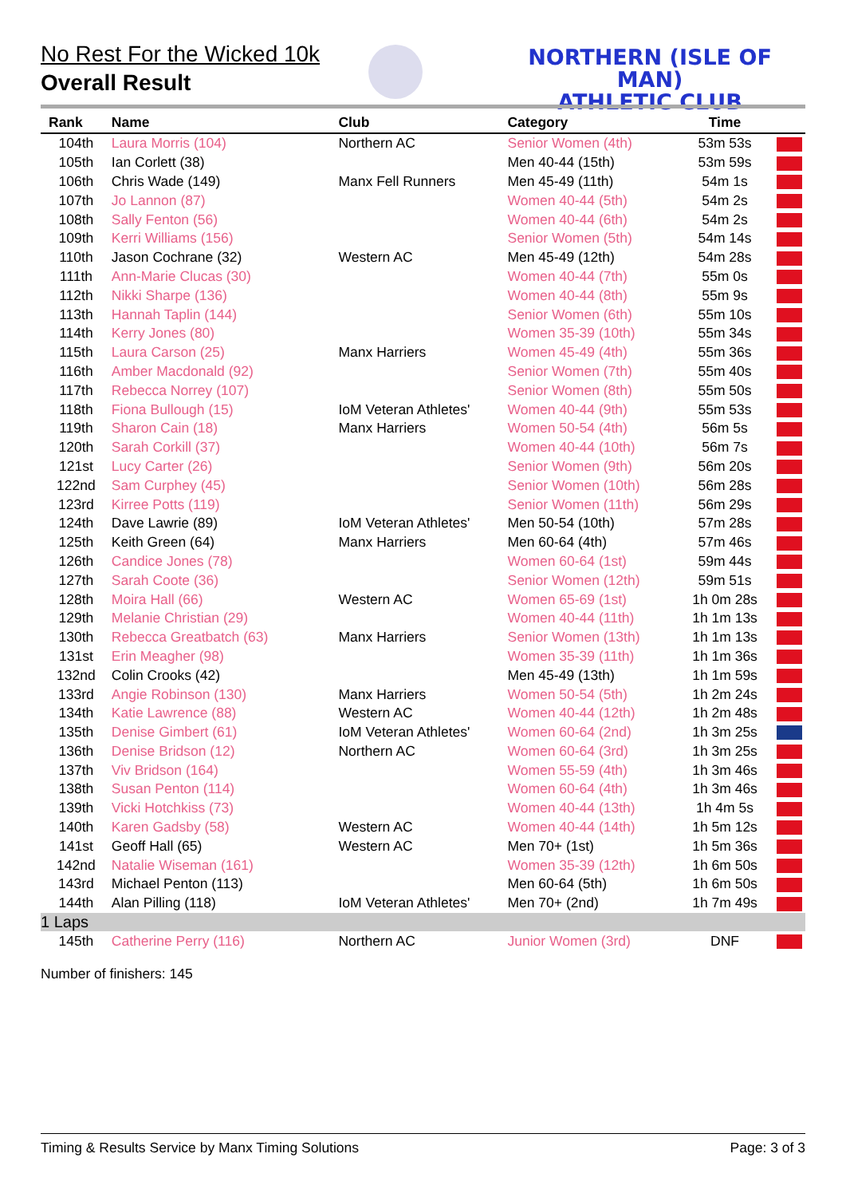No Rest For the Wicked 10k
Overall Result
NORTHERN (ISLE OF MAN)
ATHLETIC CLUB
| Rank | Name | Club | Category | Time | |
| --- | --- | --- | --- | --- | --- |
| 104th | Laura Morris (104) | Northern AC | Senior Women (4th) | 53m 53s | |
| 105th | Ian Corlett (38) | | Men 40-44 (15th) | 53m 59s | |
| 106th | Chris Wade (149) | Manx Fell Runners | Men 45-49 (11th) | 54m 1s | |
| 107th | Jo Lannon (87) | | Women 40-44 (5th) | 54m 2s | |
| 108th | Sally Fenton (56) | | Women 40-44 (6th) | 54m 2s | |
| 109th | Kerri Williams (156) | | Senior Women (5th) | 54m 14s | |
| 110th | Jason Cochrane (32) | Western AC | Men 45-49 (12th) | 54m 28s | |
| 111th | Ann-Marie Clucas (30) | | Women 40-44 (7th) | 55m 0s | |
| 112th | Nikki Sharpe (136) | | Women 40-44 (8th) | 55m 9s | |
| 113th | Hannah Taplin (144) | | Senior Women (6th) | 55m 10s | |
| 114th | Kerry Jones (80) | | Women 35-39 (10th) | 55m 34s | |
| 115th | Laura Carson (25) | Manx Harriers | Women 45-49 (4th) | 55m 36s | |
| 116th | Amber Macdonald (92) | | Senior Women (7th) | 55m 40s | |
| 117th | Rebecca Norrey (107) | | Senior Women (8th) | 55m 50s | |
| 118th | Fiona Bullough (15) | IoM Veteran Athletes' | Women 40-44 (9th) | 55m 53s | |
| 119th | Sharon Cain (18) | Manx Harriers | Women 50-54 (4th) | 56m 5s | |
| 120th | Sarah Corkill (37) | | Women 40-44 (10th) | 56m 7s | |
| 121st | Lucy Carter (26) | | Senior Women (9th) | 56m 20s | |
| 122nd | Sam Curphey (45) | | Senior Women (10th) | 56m 28s | |
| 123rd | Kirree Potts (119) | | Senior Women (11th) | 56m 29s | |
| 124th | Dave Lawrie (89) | IoM Veteran Athletes' | Men 50-54 (10th) | 57m 28s | |
| 125th | Keith Green (64) | Manx Harriers | Men 60-64 (4th) | 57m 46s | |
| 126th | Candice Jones (78) | | Women 60-64 (1st) | 59m 44s | |
| 127th | Sarah Coote (36) | | Senior Women (12th) | 59m 51s | |
| 128th | Moira Hall (66) | Western AC | Women 65-69 (1st) | 1h 0m 28s | |
| 129th | Melanie Christian (29) | | Women 40-44 (11th) | 1h 1m 13s | |
| 130th | Rebecca Greatbatch (63) | Manx Harriers | Senior Women (13th) | 1h 1m 13s | |
| 131st | Erin Meagher (98) | | Women 35-39 (11th) | 1h 1m 36s | |
| 132nd | Colin Crooks (42) | | Men 45-49 (13th) | 1h 1m 59s | |
| 133rd | Angie Robinson (130) | Manx Harriers | Women 50-54 (5th) | 1h 2m 24s | |
| 134th | Katie Lawrence (88) | Western AC | Women 40-44 (12th) | 1h 2m 48s | |
| 135th | Denise Gimbert (61) | IoM Veteran Athletes' | Women 60-64 (2nd) | 1h 3m 25s | |
| 136th | Denise Bridson (12) | Northern AC | Women 60-64 (3rd) | 1h 3m 25s | |
| 137th | Viv Bridson (164) | | Women 55-59 (4th) | 1h 3m 46s | |
| 138th | Susan Penton (114) | | Women 60-64 (4th) | 1h 3m 46s | |
| 139th | Vicki Hotchkiss (73) | | Women 40-44 (13th) | 1h 4m 5s | |
| 140th | Karen Gadsby (58) | Western AC | Women 40-44 (14th) | 1h 5m 12s | |
| 141st | Geoff Hall (65) | Western AC | Men 70+ (1st) | 1h 5m 36s | |
| 142nd | Natalie Wiseman (161) | | Women 35-39 (12th) | 1h 6m 50s | |
| 143rd | Michael Penton (113) | | Men 60-64 (5th) | 1h 6m 50s | |
| 144th | Alan Pilling (118) | IoM Veteran Athletes' | Men 70+ (2nd) | 1h 7m 49s | |
| 1 Laps | | | | | |
| 145th | Catherine Perry (116) | Northern AC | Junior Women (3rd) | DNF | |
Number of finishers: 145
Timing & Results Service by Manx Timing Solutions Page: 3 of 3